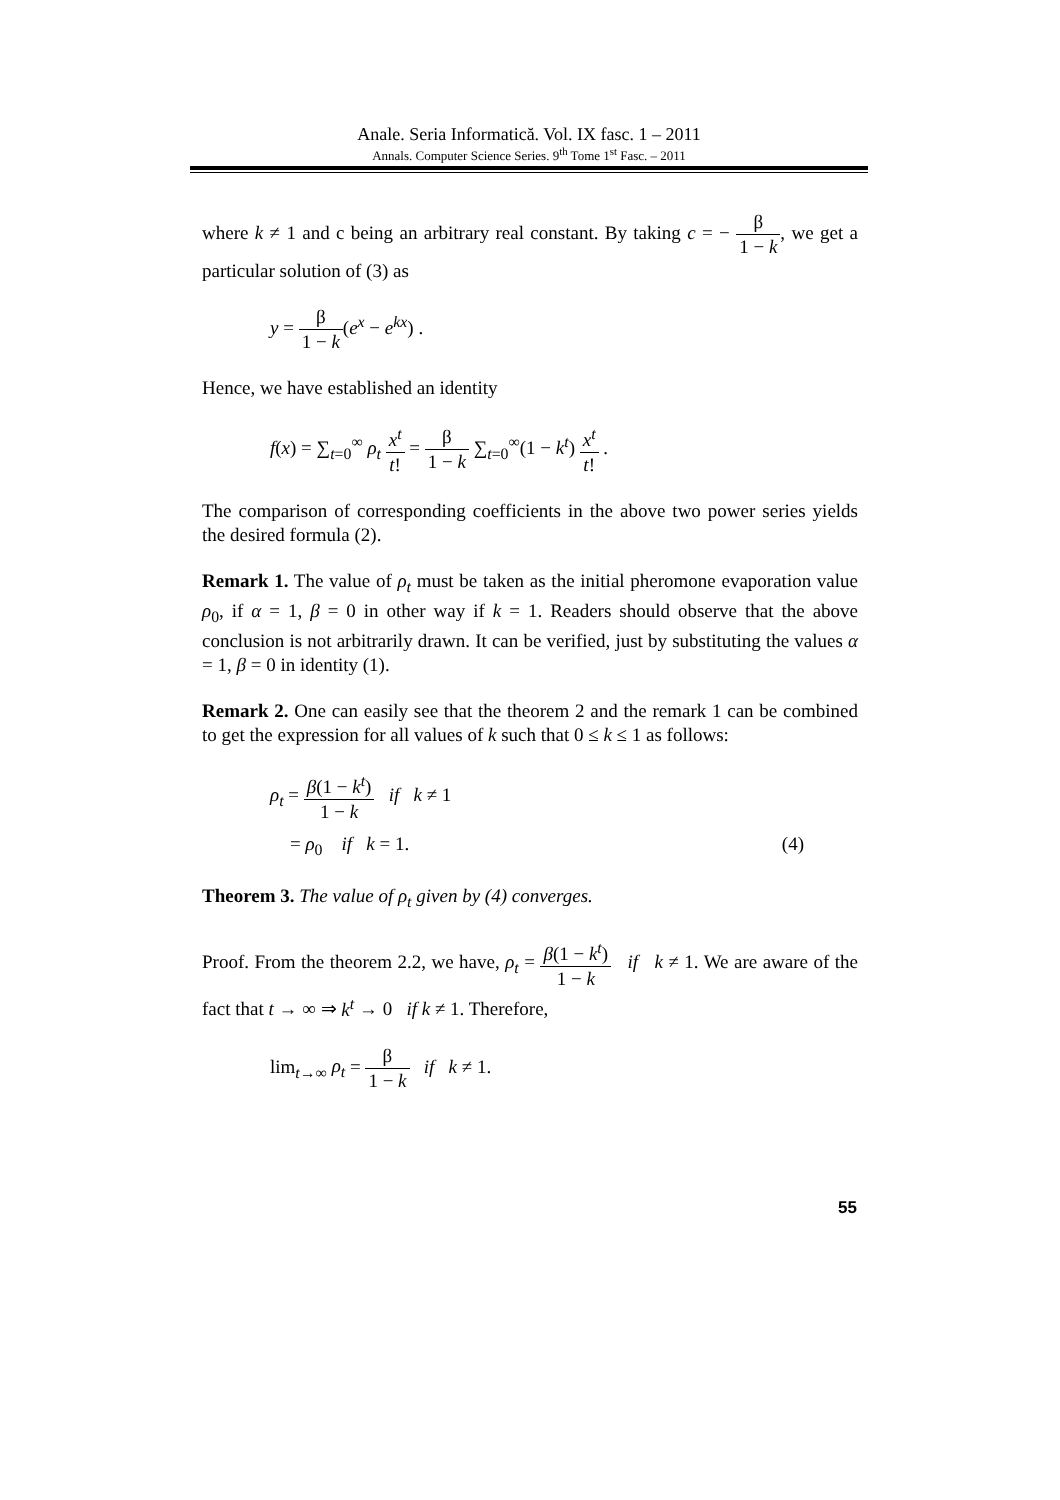Anale. Seria Informatică. Vol. IX fasc. 1 – 2011
Annals. Computer Science Series. 9<sup>th</sup> Tome 1<sup>st</sup> Fasc. – 2011
where k ≠ 1 and c being an arbitrary real constant. By taking c = − β 1 − k, we get a particular solution of (3) as
y = β 1 − k(e<sup>x</sup> − e<sup>kx</sup>) .
Hence, we have established an identity
f(x) = ∑<sub>t=0</sub><sup>∞</sup> ρ<sub>t</sub> x<sup>t</sup> t! = β 1 − k ∑<sub>t=0</sub><sup>∞</sup>(1 − k<sup>t</sup>) x<sup>t</sup> t! .
The comparison of corresponding coefficients in the above two power series yields the desired formula (2).
Remark 1. The value of ρ<sub>t</sub> must be taken as the initial pheromone evaporation value ρ<sub>0</sub>, if α = 1, β = 0 in other way if k = 1. Readers should observe that the above conclusion is not arbitrarily drawn. It can be verified, just by substituting the values α = 1, β = 0 in identity (1).
Remark 2. One can easily see that the theorem 2 and the remark 1 can be combined to get the expression for all values of k such that 0 ≤ k ≤ 1 as follows:
ρ<sub>t</sub> = β(1 − k<sup>t</sup>) 1 − k if k ≠ 1
= ρ<sub>0</sub> if k = 1. (4)
Theorem 3. The value of ρ<sub>t</sub> given by (4) converges.
Proof. From the theorem 2.2, we have, ρ<sub>t</sub> = β(1 − k<sup>t</sup>) 1 − k if k ≠ 1. We are aware of the fact that t → ∞ ⇒ k<sup>t</sup> → 0 if k ≠ 1. Therefore,
lim<sub>t→∞</sub> ρ<sub>t</sub> = β 1 − k if k ≠ 1.
55